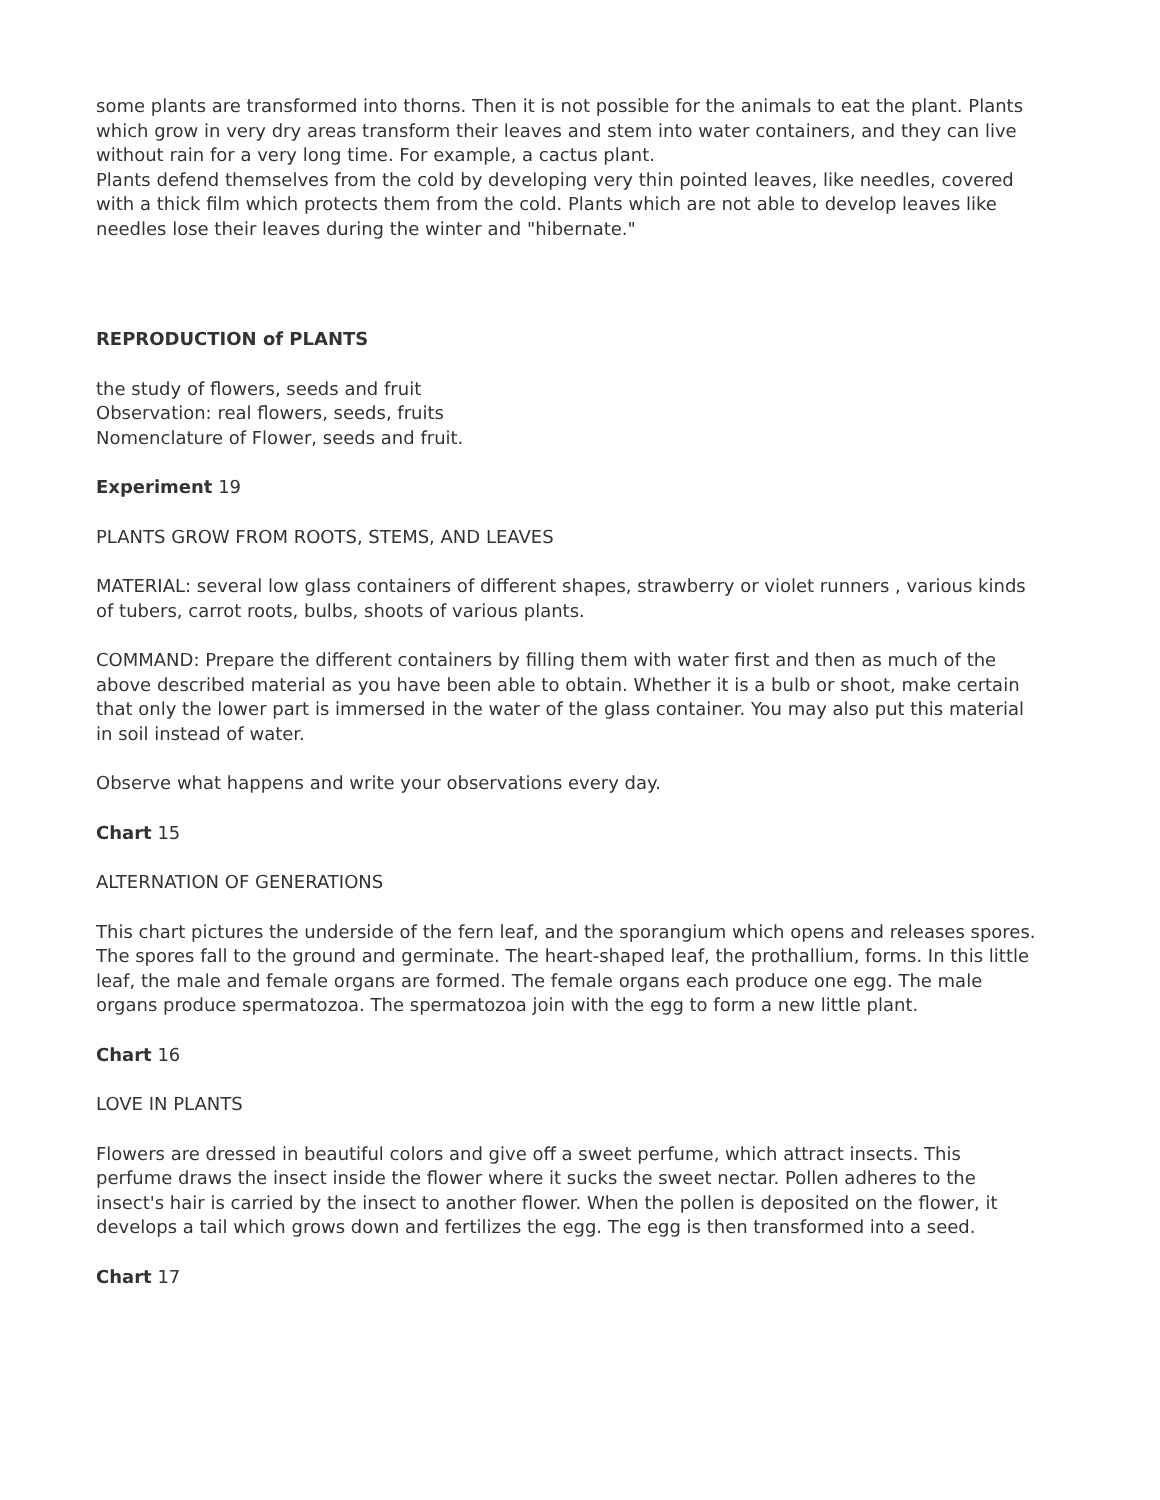some plants are transformed into thorns. Then it is not possible for the animals to eat the plant. Plants which grow in very dry areas transform their leaves and stem into water containers, and they can live without rain for a very long time. For example, a cactus plant.
Plants defend themselves from the cold by developing very thin pointed leaves, like needles, covered with a thick film which protects them from the cold. Plants which are not able to develop leaves like needles lose their leaves during the winter and "hibernate."
REPRODUCTION of PLANTS
the study of flowers, seeds and fruit
Observation: real flowers, seeds, fruits
Nomenclature of Flower, seeds and fruit.
Experiment 19
PLANTS GROW FROM ROOTS, STEMS, AND LEAVES
MATERIAL: several low glass containers of different shapes, strawberry or violet runners , various kinds of tubers, carrot roots, bulbs, shoots of various plants.
COMMAND: Prepare the different containers by filling them with water first and then as much of the above described material as you have been able to obtain. Whether it is a bulb or shoot, make certain that only the lower part is immersed in the water of the glass container. You may also put this material in soil instead of water.
Observe what happens and write your observations every day.
Chart 15
ALTERNATION OF GENERATIONS
This chart pictures the underside of the fern leaf, and the sporangium which opens and releases spores. The spores fall to the ground and germinate. The heart-shaped leaf, the prothallium, forms. In this little leaf, the male and female organs are formed. The female organs each produce one egg. The male organs produce spermatozoa. The spermatozoa join with the egg to form a new little plant.
Chart 16
LOVE IN PLANTS
Flowers are dressed in beautiful colors and give off a sweet perfume, which attract insects. This perfume draws the insect inside the flower where it sucks the sweet nectar. Pollen adheres to the insect's hair is carried by the insect to another flower. When the pollen is deposited on the flower, it develops a tail which grows down and fertilizes the egg. The egg is then transformed into a seed.
Chart 17